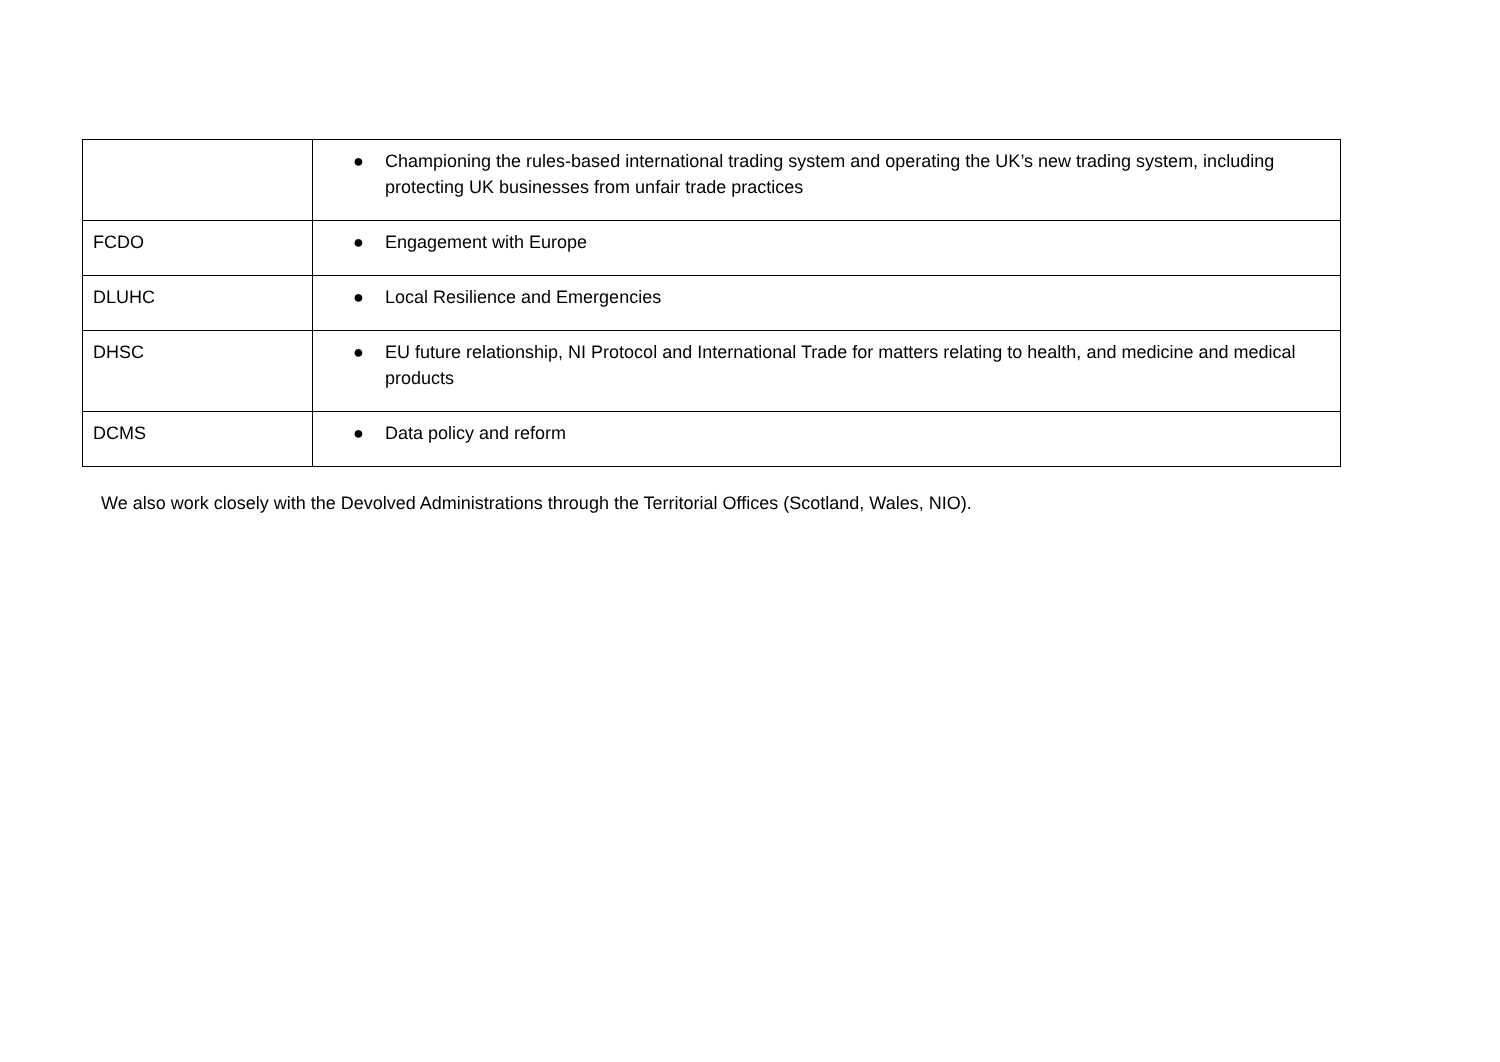| | ● Championing the rules-based international trading system and operating the UK’s new trading system, including protecting UK businesses from unfair trade practices |
| FCDO | ● Engagement with Europe |
| DLUHC | ● Local Resilience and Emergencies |
| DHSC | ● EU future relationship, NI Protocol and International Trade for matters relating to health, and medicine and medical products |
| DCMS | ● Data policy and reform |
We also work closely with the Devolved Administrations through the Territorial Offices (Scotland, Wales, NIO).